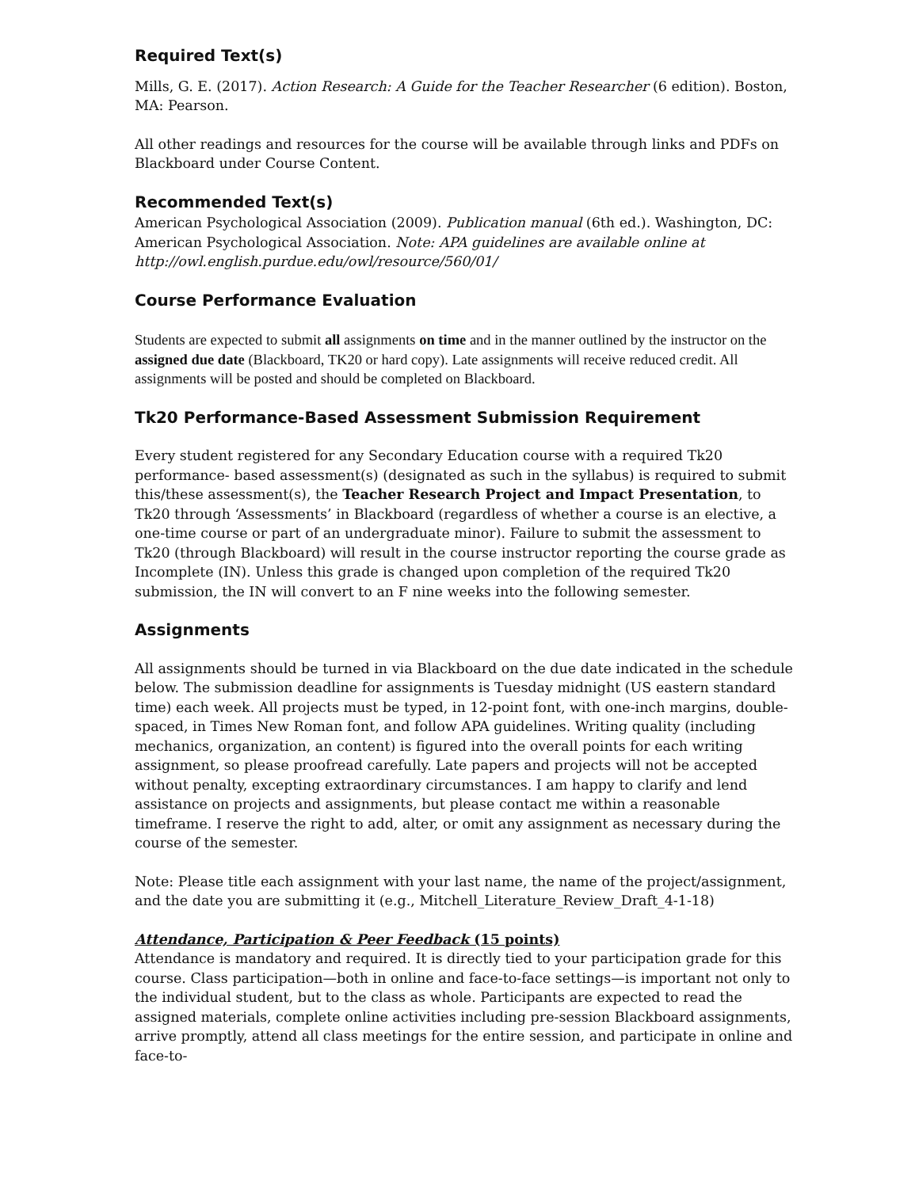Required Text(s)
Mills, G. E. (2017). Action Research: A Guide for the Teacher Researcher (6 edition). Boston, MA: Pearson.
All other readings and resources for the course will be available through links and PDFs on Blackboard under Course Content.
Recommended Text(s)
American Psychological Association (2009). Publication manual (6th ed.). Washington, DC: American Psychological Association. Note: APA guidelines are available online at http://owl.english.purdue.edu/owl/resource/560/01/
Course Performance Evaluation
Students are expected to submit all assignments on time and in the manner outlined by the instructor on the assigned due date (Blackboard, TK20 or hard copy). Late assignments will receive reduced credit. All assignments will be posted and should be completed on Blackboard.
Tk20 Performance-Based Assessment Submission Requirement
Every student registered for any Secondary Education course with a required Tk20 performance- based assessment(s) (designated as such in the syllabus) is required to submit this/these assessment(s), the Teacher Research Project and Impact Presentation, to Tk20 through ‘Assessments’ in Blackboard (regardless of whether a course is an elective, a one-time course or part of an undergraduate minor). Failure to submit the assessment to Tk20 (through Blackboard) will result in the course instructor reporting the course grade as Incomplete (IN). Unless this grade is changed upon completion of the required Tk20 submission, the IN will convert to an F nine weeks into the following semester.
Assignments
All assignments should be turned in via Blackboard on the due date indicated in the schedule below. The submission deadline for assignments is Tuesday midnight (US eastern standard time) each week. All projects must be typed, in 12-point font, with one-inch margins, double-spaced, in Times New Roman font, and follow APA guidelines. Writing quality (including mechanics, organization, an content) is figured into the overall points for each writing assignment, so please proofread carefully. Late papers and projects will not be accepted without penalty, excepting extraordinary circumstances. I am happy to clarify and lend assistance on projects and assignments, but please contact me within a reasonable timeframe. I reserve the right to add, alter, or omit any assignment as necessary during the course of the semester.
Note: Please title each assignment with your last name, the name of the project/assignment, and the date you are submitting it (e.g., Mitchell_Literature_Review_Draft_4-1-18)
Attendance, Participation & Peer Feedback (15 points)
Attendance is mandatory and required. It is directly tied to your participation grade for this course. Class participation—both in online and face-to-face settings—is important not only to the individual student, but to the class as whole. Participants are expected to read the assigned materials, complete online activities including pre-session Blackboard assignments, arrive promptly, attend all class meetings for the entire session, and participate in online and face-to-